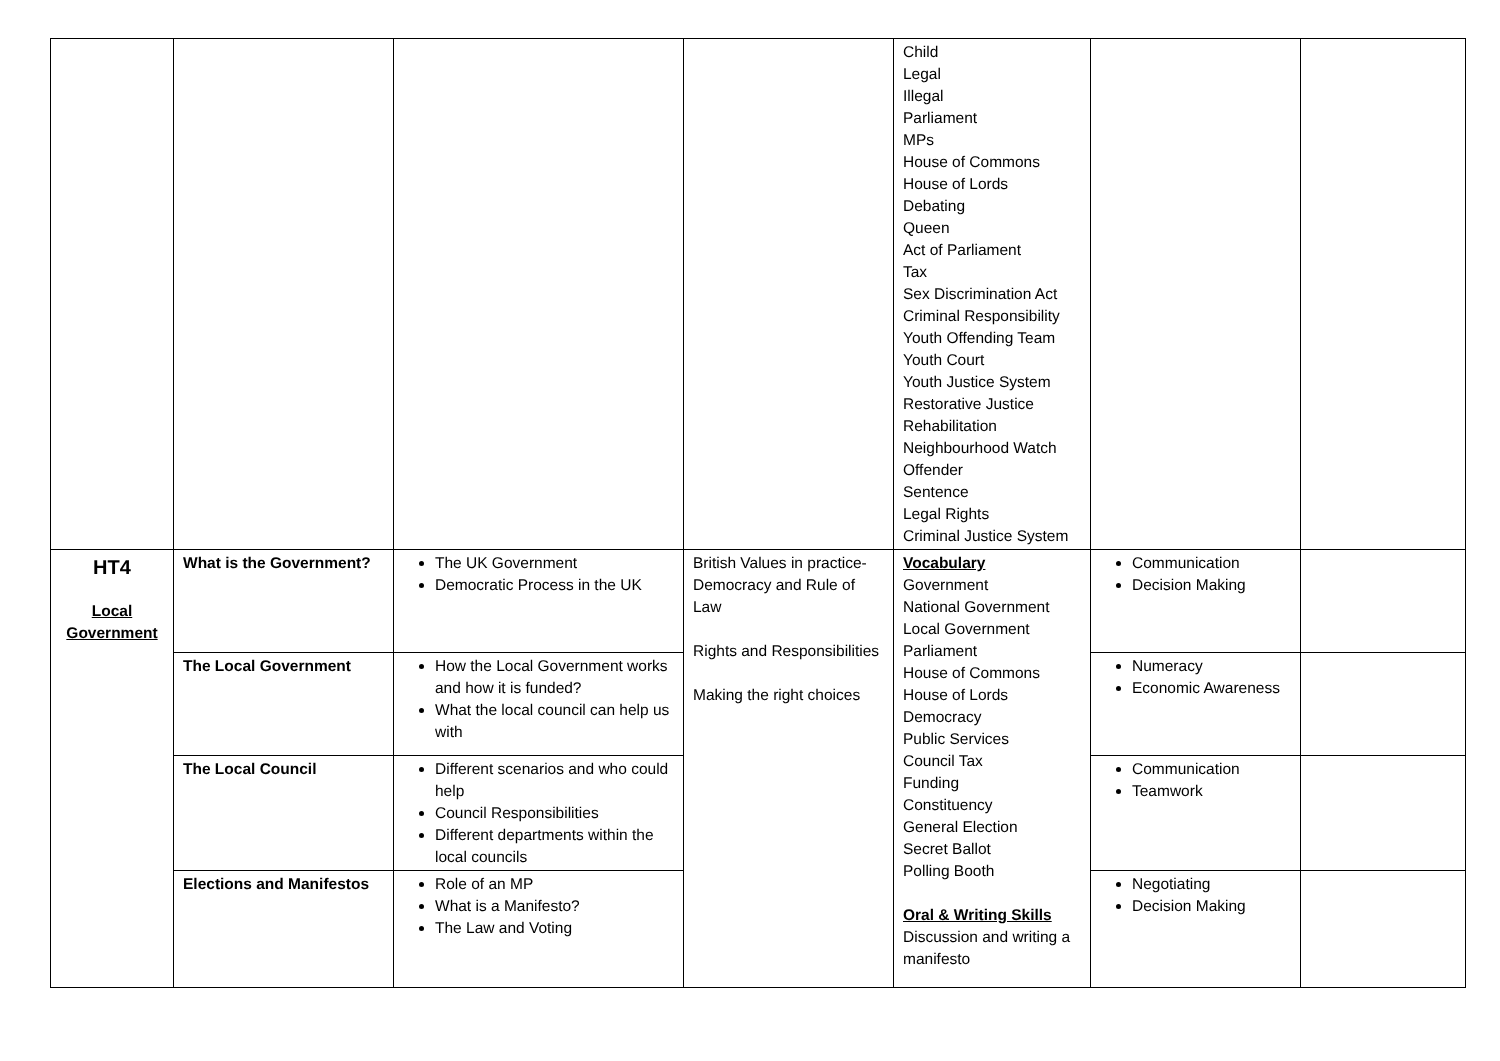| | | | | Child Legal Illegal Parliament MPs House of Commons House of Lords Debating Queen Act of Parliament Tax Sex Discrimination Act Criminal Responsibility Youth Offending Team Youth Court Youth Justice System Restorative Justice Rehabilitation Neighbourhood Watch Offender Sentence Legal Rights Criminal Justice System | | |
| HT4 Local Government | What is the Government? | The UK Government Democratic Process in the UK | British Values in practice-Democracy and Rule of Law Rights and Responsibilities Making the right choices | Vocabulary Government National Government Local Government Parliament House of Commons House of Lords Democracy Public Services Council Tax Funding Constituency General Election Secret Ballot Polling Booth Oral & Writing Skills Discussion and writing a manifesto | Communication Decision Making | |
| | The Local Government | How the Local Government works and how it is funded? What the local council can help us with | | | Numeracy Economic Awareness | |
| | The Local Council | Different scenarios and who could help Council Responsibilities Different departments within the local councils | | | Communication Teamwork | |
| | Elections and Manifestos | Role of an MP What is a Manifesto? The Law and Voting | | | Negotiating Decision Making | |